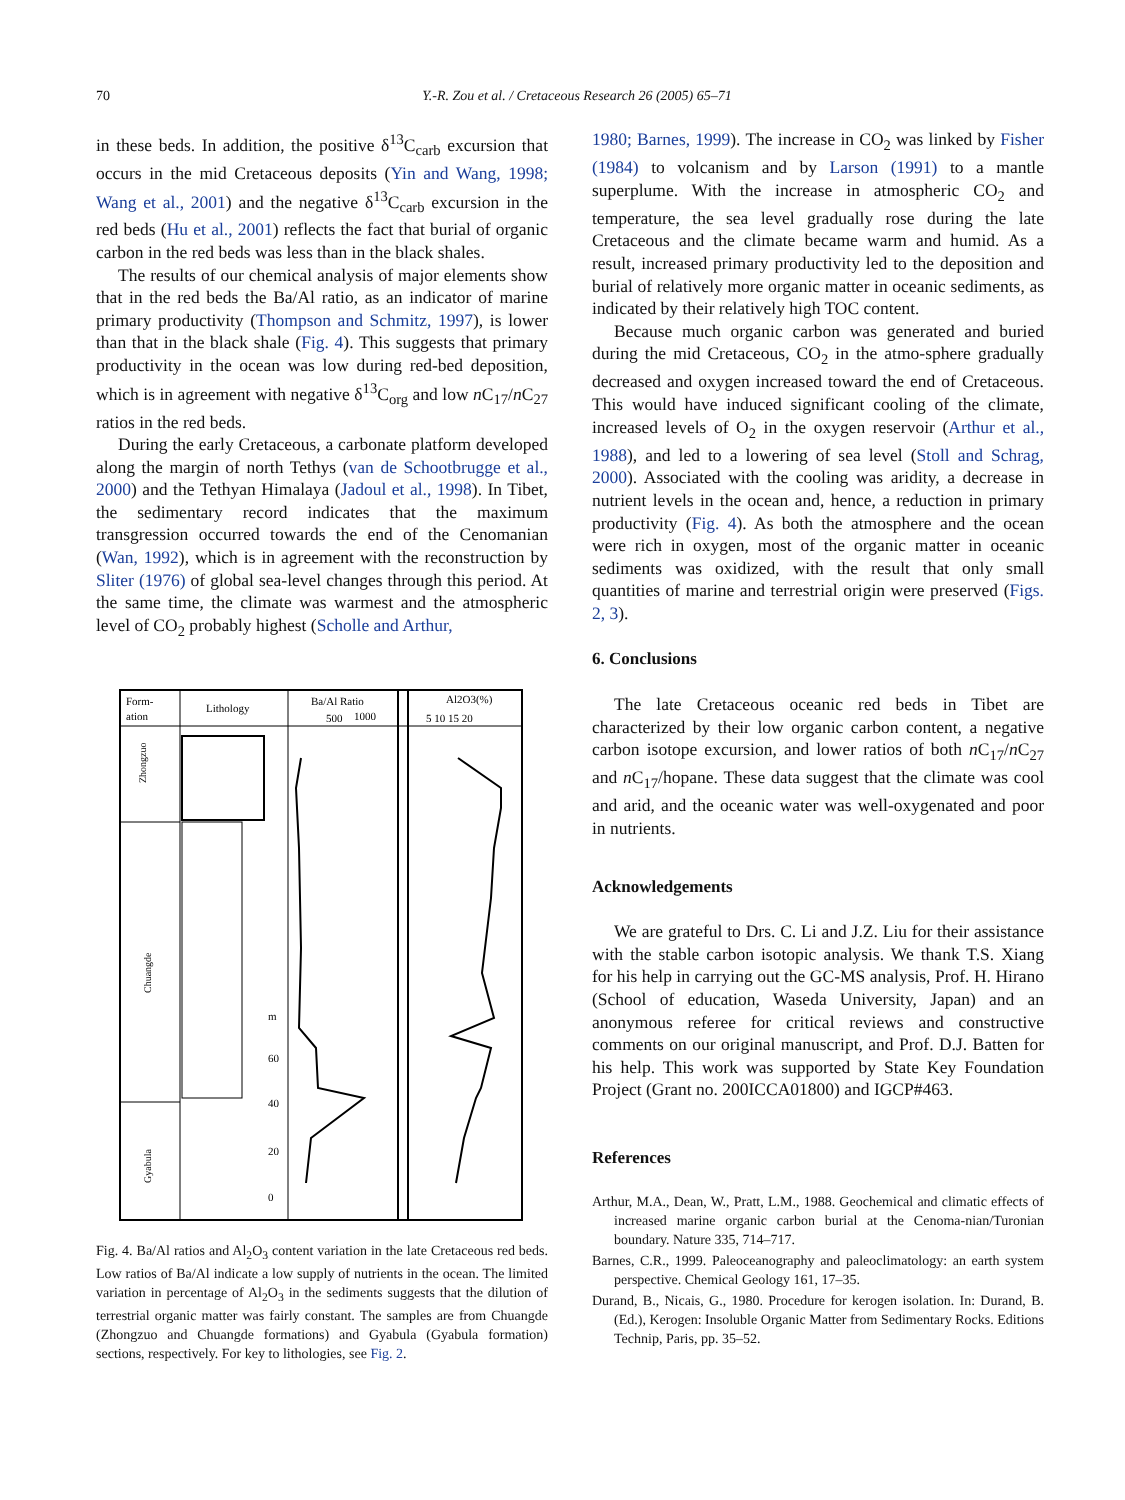70
Y.-R. Zou et al. / Cretaceous Research 26 (2005) 65–71
in these beds. In addition, the positive δ<sup>13</sup>C<sub>carb</sub> excursion that occurs in the mid Cretaceous deposits (Yin and Wang, 1998; Wang et al., 2001) and the negative δ<sup>13</sup>C<sub>carb</sub> excursion in the red beds (Hu et al., 2001) reflects the fact that burial of organic carbon in the red beds was less than in the black shales.
The results of our chemical analysis of major elements show that in the red beds the Ba/Al ratio, as an indicator of marine primary productivity (Thompson and Schmitz, 1997), is lower than that in the black shale (Fig. 4). This suggests that primary productivity in the ocean was low during red-bed deposition, which is in agreement with negative δ<sup>13</sup>C<sub>org</sub> and low n C<sub>17</sub>/n C<sub>27</sub> ratios in the red beds.
During the early Cretaceous, a carbonate platform developed along the margin of north Tethys (van de Schootbrugge et al., 2000) and the Tethyan Himalaya (Jadoul et al., 1998). In Tibet, the sedimentary record indicates that the maximum transgression occurred towards the end of the Cenomanian (Wan, 1992), which is in agreement with the reconstruction by Sliter (1976) of global sea-level changes through this period. At the same time, the climate was warmest and the atmospheric level of CO<sub>2</sub> probably highest (Scholle and Arthur,
Form-
ation
Lithology
Ba/Al Ratio
500
1000
Al2O3(%)
5 10 15 20
Zhongzuo
Chuangde
Gyabula
m
60
40
20
0
Fig. 4. Ba/Al ratios and Al<sub>2</sub>O<sub>3</sub> content variation in the late Cretaceous red beds. Low ratios of Ba/Al indicate a low supply of nutrients in the ocean. The limited variation in percentage of Al<sub>2</sub>O<sub>3</sub> in the sediments suggests that the dilution of terrestrial organic matter was fairly constant. The samples are from Chuangde (Zhongzuo and Chuangde formations) and Gyabula (Gyabula formation) sections, respectively. For key to lithologies, see Fig. 2.
1980; Barnes, 1999). The increase in CO<sub>2</sub> was linked by Fisher (1984) to volcanism and by Larson (1991) to a mantle superplume. With the increase in atmospheric CO<sub>2</sub> and temperature, the sea level gradually rose during the late Cretaceous and the climate became warm and humid. As a result, increased primary productivity led to the deposition and burial of relatively more organic matter in oceanic sediments, as indicated by their relatively high TOC content.
Because much organic carbon was generated and buried during the mid Cretaceous, CO<sub>2</sub> in the atmo-sphere gradually decreased and oxygen increased toward the end of Cretaceous. This would have induced significant cooling of the climate, increased levels of O<sub>2</sub> in the oxygen reservoir (Arthur et al., 1988), and led to a lowering of sea level (Stoll and Schrag, 2000). Associated with the cooling was aridity, a decrease in nutrient levels in the ocean and, hence, a reduction in primary productivity (Fig. 4). As both the atmosphere and the ocean were rich in oxygen, most of the organic matter in oceanic sediments was oxidized, with the result that only small quantities of marine and terrestrial origin were preserved (Figs. 2, 3).
6. Conclusions
The late Cretaceous oceanic red beds in Tibet are characterized by their low organic carbon content, a negative carbon isotope excursion, and lower ratios of both n C<sub>17</sub>/n C<sub>27</sub> and n C<sub>17</sub>/hopane. These data suggest that the climate was cool and arid, and the oceanic water was well-oxygenated and poor in nutrients.
Acknowledgements
We are grateful to Drs. C. Li and J.Z. Liu for their assistance with the stable carbon isotopic analysis. We thank T.S. Xiang for his help in carrying out the GC-MS analysis, Prof. H. Hirano (School of education, Waseda University, Japan) and an anonymous referee for critical reviews and constructive comments on our original manuscript, and Prof. D.J. Batten for his help. This work was supported by State Key Foundation Project (Grant no. 200ICCA01800) and IGCP#463.
References
Arthur, M.A., Dean, W., Pratt, L.M., 1988. Geochemical and climatic effects of increased marine organic carbon burial at the Cenoma-nian/Turonian boundary. Nature 335, 714–717.
Barnes, C.R., 1999. Paleoceanography and paleoclimatology: an earth system perspective. Chemical Geology 161, 17–35.
Durand, B., Nicais, G., 1980. Procedure for kerogen isolation. In: Durand, B. (Ed.), Kerogen: Insoluble Organic Matter from Sedimentary Rocks. Editions Technip, Paris, pp. 35–52.